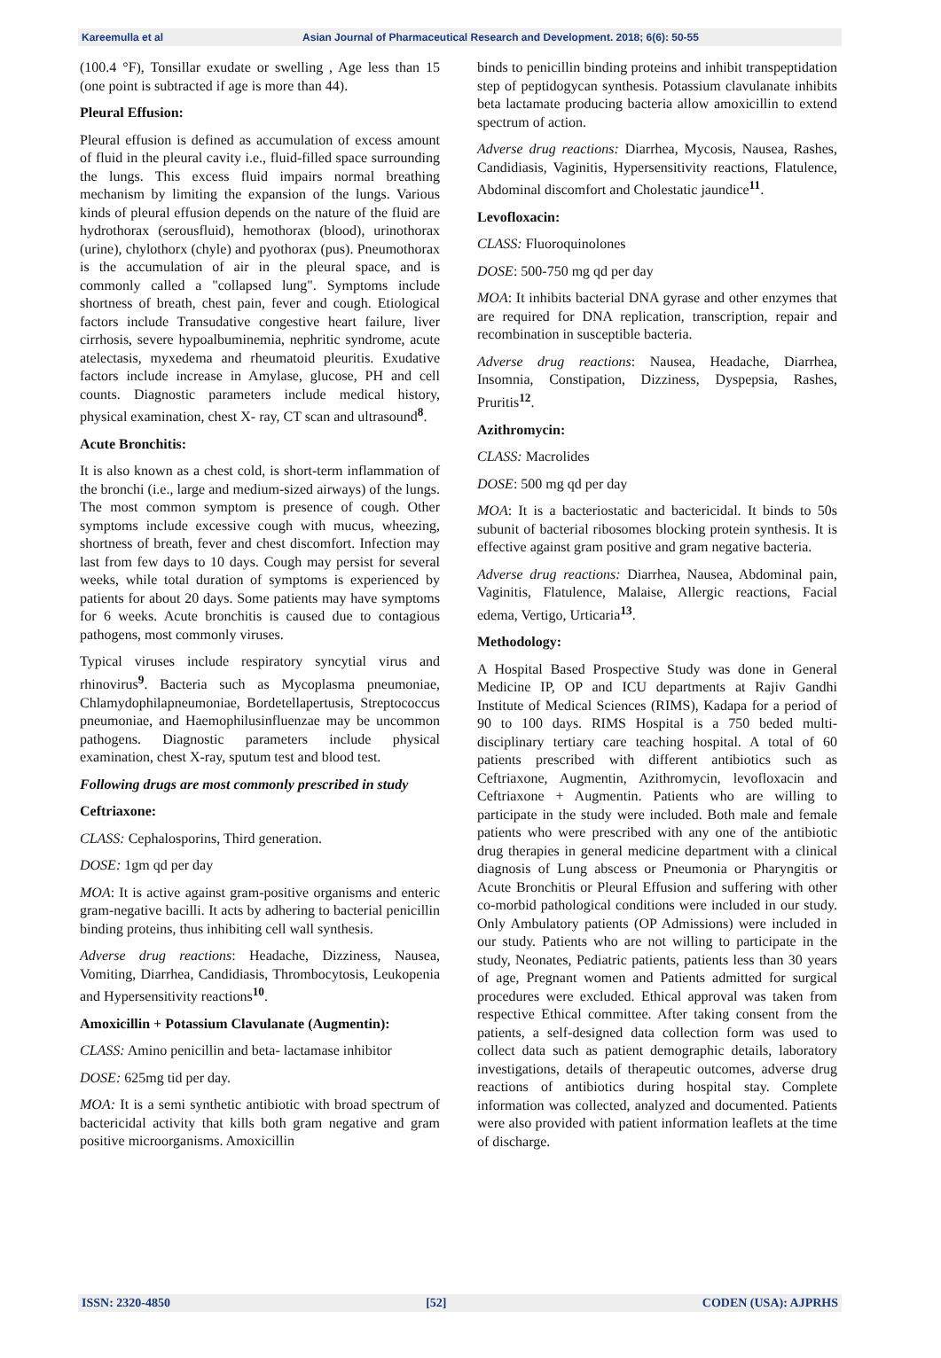Kareemulla et al Asian Journal of Pharmaceutical Research and Development. 2018; 6(6): 50-55
(100.4 °F), Tonsillar exudate or swelling , Age less than 15 (one point is subtracted if age is more than 44).
Pleural Effusion:
Pleural effusion is defined as accumulation of excess amount of fluid in the pleural cavity i.e., fluid-filled space surrounding the lungs. This excess fluid impairs normal breathing mechanism by limiting the expansion of the lungs. Various kinds of pleural effusion depends on the nature of the fluid are hydrothorax (serousfluid), hemothorax (blood), urinothorax (urine), chylothorx (chyle) and pyothorax (pus). Pneumothorax is the accumulation of air in the pleural space, and is commonly called a "collapsed lung". Symptoms include shortness of breath, chest pain, fever and cough. Etiological factors include Transudative congestive heart failure, liver cirrhosis, severe hypoalbuminemia, nephritic syndrome, acute atelectasis, myxedema and rheumatoid pleuritis. Exudative factors include increase in Amylase, glucose, PH and cell counts. Diagnostic parameters include medical history, physical examination, chest X- ray, CT scan and ultrasound<sup>8</sup>.
Acute Bronchitis:
It is also known as a chest cold, is short-term inflammation of the bronchi (i.e., large and medium-sized airways) of the lungs. The most common symptom is presence of cough. Other symptoms include excessive cough with mucus, wheezing, shortness of breath, fever and chest discomfort. Infection may last from few days to 10 days. Cough may persist for several weeks, while total duration of symptoms is experienced by patients for about 20 days. Some patients may have symptoms for 6 weeks. Acute bronchitis is caused due to contagious pathogens, most commonly viruses.
Typical viruses include respiratory syncytial virus and rhinovirus<sup>9</sup>. Bacteria such as Mycoplasma pneumoniae, Chlamydophilapneumoniae, Bordetellapertusis, Streptococcus pneumoniae, and Haemophilusinfluenzae may be uncommon pathogens. Diagnostic parameters include physical examination, chest X-ray, sputum test and blood test.
Following drugs are most commonly prescribed in study
Ceftriaxone:
CLASS: Cephalosporins, Third generation.
DOSE: 1gm qd per day
MOA: It is active against gram-positive organisms and enteric gram-negative bacilli. It acts by adhering to bacterial penicillin binding proteins, thus inhibiting cell wall synthesis.
Adverse drug reactions: Headache, Dizziness, Nausea, Vomiting, Diarrhea, Candidiasis, Thrombocytosis, Leukopenia and Hypersensitivity reactions<sup>10</sup>.
Amoxicillin + Potassium Clavulanate (Augmentin):
CLASS: Amino penicillin and beta- lactamase inhibitor
DOSE: 625mg tid per day.
MOA: It is a semi synthetic antibiotic with broad spectrum of bactericidal activity that kills both gram negative and gram positive microorganisms. Amoxicillin
binds to penicillin binding proteins and inhibit transpeptidation step of peptidogycan synthesis. Potassium clavulanate inhibits beta lactamate producing bacteria allow amoxicillin to extend spectrum of action.
Adverse drug reactions: Diarrhea, Mycosis, Nausea, Rashes, Candidiasis, Vaginitis, Hypersensitivity reactions, Flatulence, Abdominal discomfort and Cholestatic jaundice<sup>11</sup>.
Levofloxacin:
CLASS: Fluoroquinolones
DOSE: 500-750 mg qd per day
MOA: It inhibits bacterial DNA gyrase and other enzymes that are required for DNA replication, transcription, repair and recombination in susceptible bacteria.
Adverse drug reactions: Nausea, Headache, Diarrhea, Insomnia, Constipation, Dizziness, Dyspepsia, Rashes, Pruritis<sup>12</sup>.
Azithromycin:
CLASS: Macrolides
DOSE: 500 mg qd per day
MOA: It is a bacteriostatic and bactericidal. It binds to 50s subunit of bacterial ribosomes blocking protein synthesis. It is effective against gram positive and gram negative bacteria.
Adverse drug reactions: Diarrhea, Nausea, Abdominal pain, Vaginitis, Flatulence, Malaise, Allergic reactions, Facial edema, Vertigo, Urticaria<sup>13</sup>.
Methodology:
A Hospital Based Prospective Study was done in General Medicine IP, OP and ICU departments at Rajiv Gandhi Institute of Medical Sciences (RIMS), Kadapa for a period of 90 to 100 days. RIMS Hospital is a 750 beded multi-disciplinary tertiary care teaching hospital. A total of 60 patients prescribed with different antibiotics such as Ceftriaxone, Augmentin, Azithromycin, levofloxacin and Ceftriaxone + Augmentin. Patients who are willing to participate in the study were included. Both male and female patients who were prescribed with any one of the antibiotic drug therapies in general medicine department with a clinical diagnosis of Lung abscess or Pneumonia or Pharyngitis or Acute Bronchitis or Pleural Effusion and suffering with other co-morbid pathological conditions were included in our study. Only Ambulatory patients (OP Admissions) were included in our study. Patients who are not willing to participate in the study, Neonates, Pediatric patients, patients less than 30 years of age, Pregnant women and Patients admitted for surgical procedures were excluded. Ethical approval was taken from respective Ethical committee. After taking consent from the patients, a self-designed data collection form was used to collect data such as patient demographic details, laboratory investigations, details of therapeutic outcomes, adverse drug reactions of antibiotics during hospital stay. Complete information was collected, analyzed and documented. Patients were also provided with patient information leaflets at the time of discharge.
ISSN: 2320-4850 [52] CODEN (USA): AJPRHS